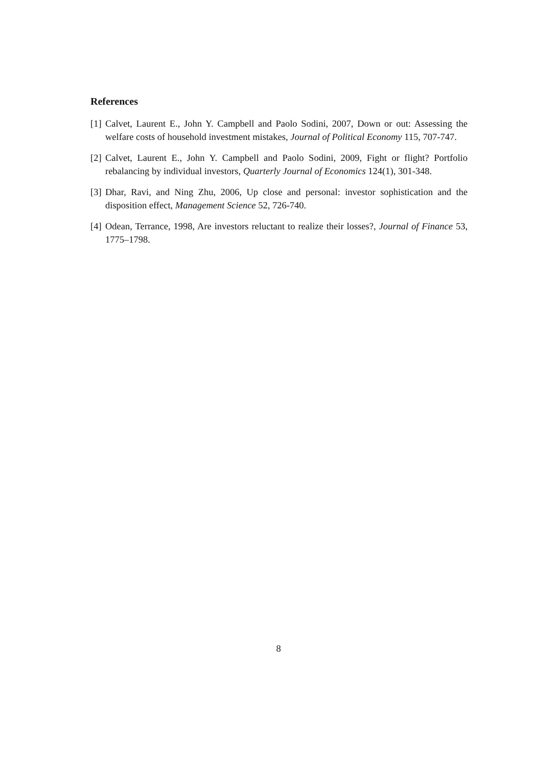References
[1] Calvet, Laurent E., John Y. Campbell and Paolo Sodini, 2007, Down or out: Assessing the welfare costs of household investment mistakes, Journal of Political Economy 115, 707-747.
[2] Calvet, Laurent E., John Y. Campbell and Paolo Sodini, 2009, Fight or flight? Portfolio rebalancing by individual investors, Quarterly Journal of Economics 124(1), 301-348.
[3] Dhar, Ravi, and Ning Zhu, 2006, Up close and personal: investor sophistication and the disposition effect, Management Science 52, 726-740.
[4] Odean, Terrance, 1998, Are investors reluctant to realize their losses?, Journal of Finance 53, 1775–1798.
8